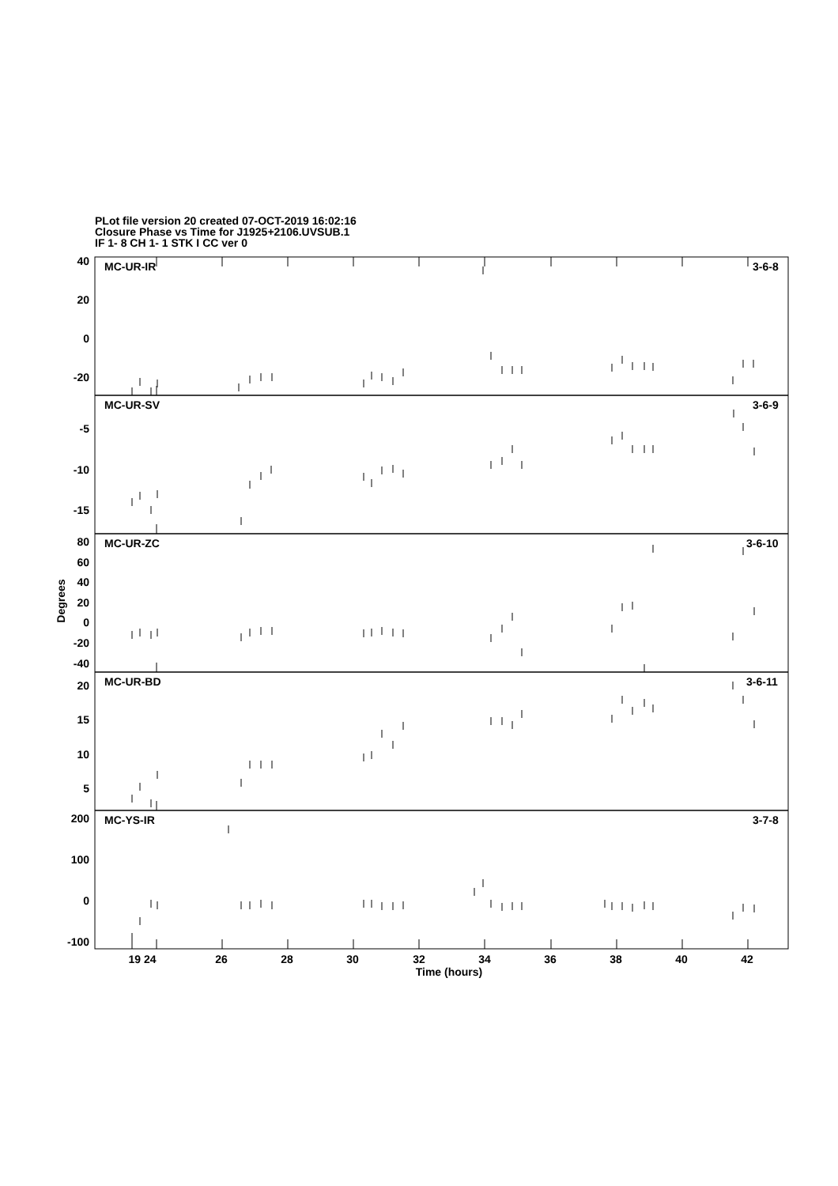PLot file version 20 created 07-OCT-2019 16:02:16
Closure Phase vs Time for J1925+2106.UVSUB.1
IF 1- 8 CH 1- 1 STK I CC ver 0
MC-UR-IR
3-6-8
MC-UR-SV
3-6-9
MC-UR-ZC
3-6-10
MC-UR-BD
3-6-11
MC-YS-IR
3-7-8
40
20
0
-20
-5
-10
-15
80
60
40
20
0
-20
-40
20
15
10
5
200
100
0
-100
19 24
26
28
30
32
34
36
38
40
42
Time (hours)
Degrees